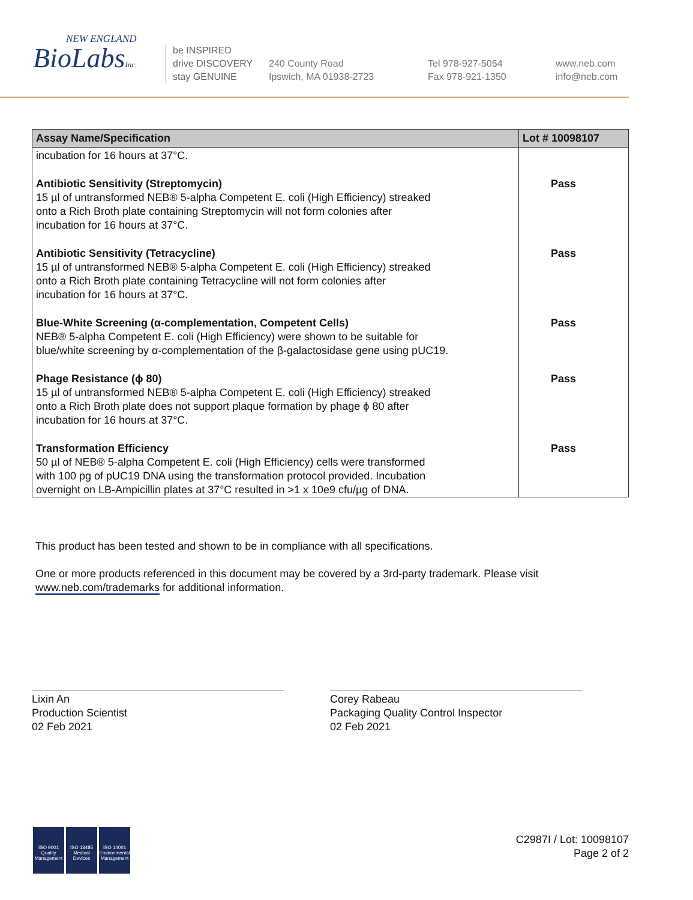NEW ENGLAND
BioLabsInc.
be INSPIRED
drive DISCOVERY
stay GENUINE
240 County Road
Ipswich, MA 01938-2723
Tel 978-927-5054
Fax 978-921-1350
www.neb.com
info@neb.com
| Assay Name/Specification | Lot # 10098107 |
| --- | --- |
| incubation for 16 hours at 37°C. | |
| Antibiotic Sensitivity (Streptomycin) 15 µl of untransformed NEB® 5-alpha Competent E. coli (High Efficiency) streaked onto a Rich Broth plate containing Streptomycin will not form colonies after incubation for 16 hours at 37°C. | Pass |
| Antibiotic Sensitivity (Tetracycline) 15 µl of untransformed NEB® 5-alpha Competent E. coli (High Efficiency) streaked onto a Rich Broth plate containing Tetracycline will not form colonies after incubation for 16 hours at 37°C. | Pass |
| Blue-White Screening (α-complementation, Competent Cells) NEB® 5-alpha Competent E. coli (High Efficiency) were shown to be suitable for blue/white screening by α-complementation of the β-galactosidase gene using pUC19. | Pass |
| Phage Resistance (ϕ 80) 15 µl of untransformed NEB® 5-alpha Competent E. coli (High Efficiency) streaked onto a Rich Broth plate does not support plaque formation by phage ϕ 80 after incubation for 16 hours at 37°C. | Pass |
| Transformation Efficiency 50 µl of NEB® 5-alpha Competent E. coli (High Efficiency) cells were transformed with 100 pg of pUC19 DNA using the transformation protocol provided. Incubation overnight on LB-Ampicillin plates at 37°C resulted in >1 x 10e9 cfu/µg of DNA. | Pass |
This product has been tested and shown to be in compliance with all specifications.
One or more products referenced in this document may be covered by a 3rd-party trademark. Please visit
www.neb.com/trademarks for additional information.
Lixin An
Production Scientist
02 Feb 2021
Corey Rabeau
Packaging Quality Control Inspector
02 Feb 2021
ISO 9001
Quality Management
ISO 13485
Medical Devices
ISO 14001
Environmental Management
C2987I / Lot: 10098107
Page 2 of 2